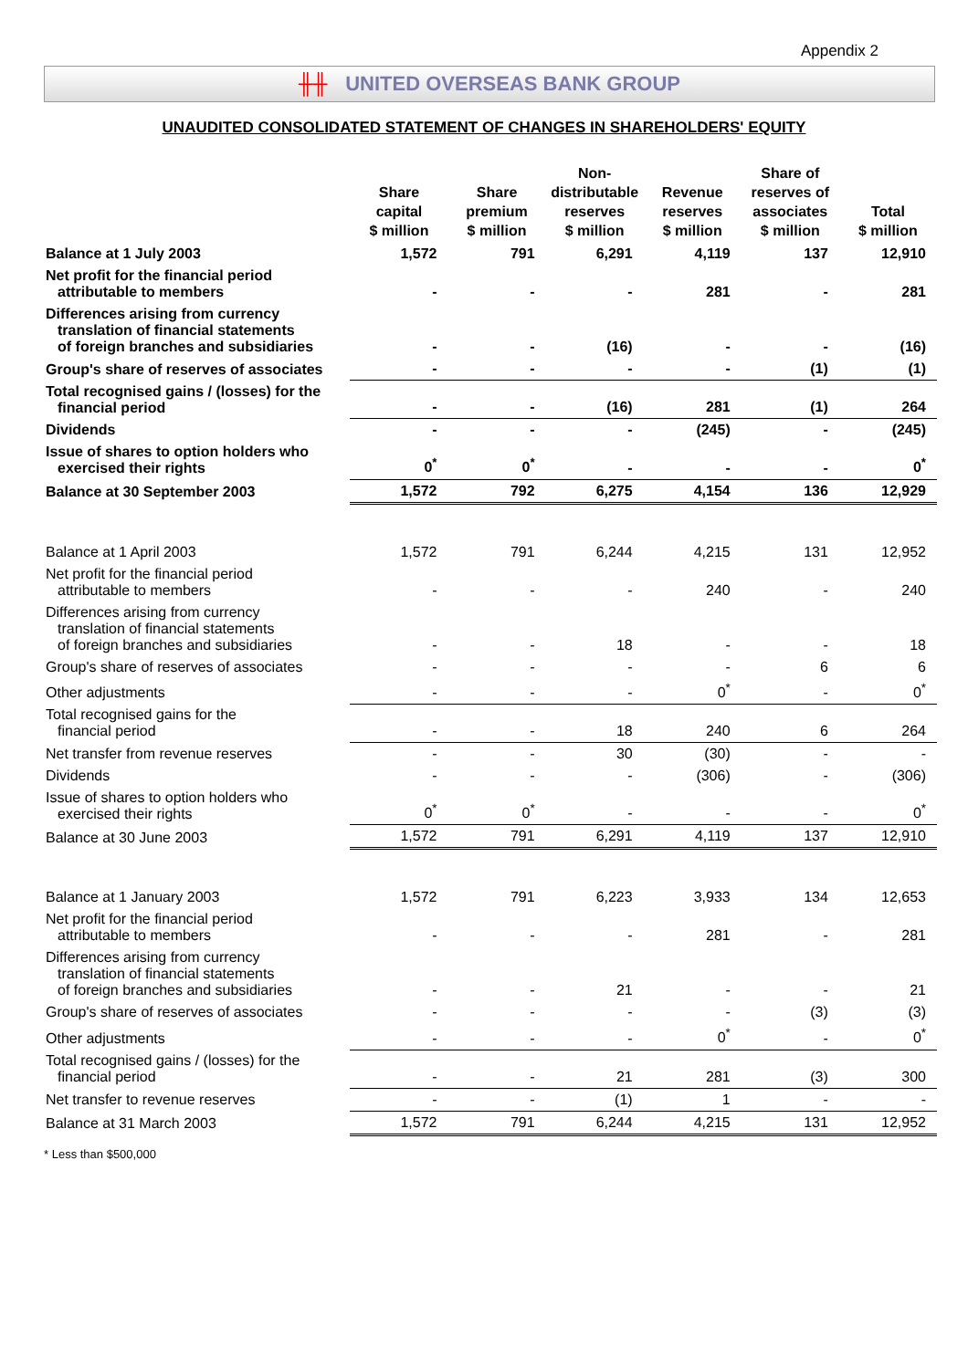Appendix 2
╫╫ UNITED OVERSEAS BANK GROUP
UNAUDITED CONSOLIDATED STATEMENT OF CHANGES IN SHAREHOLDERS' EQUITY
| | Share capital $ million | Share premium $ million | Non- distributable reserves $ million | Revenue reserves $ million | Share of reserves of associates $ million | Total $ million |
| --- | --- | --- | --- | --- | --- | --- |
| Balance at 1 July 2003 | 1,572 | 791 | 6,291 | 4,119 | 137 | 12,910 |
| Net profit for the financial period attributable to members | - | - | - | 281 | - | 281 |
| Differences arising from currency translation of financial statements of foreign branches and subsidiaries | - | - | (16) | - | - | (16) |
| Group's share of reserves of associates | - | - | - | - | (1) | (1) |
| Total recognised gains / (losses) for the financial period | - | - | (16) | 281 | (1) | 264 |
| Dividends | - | - | - | (245) | - | (245) |
| Issue of shares to option holders who exercised their rights | 0<sup>*</sup> | 0<sup>*</sup> | - | - | - | 0<sup>*</sup> |
| Balance at 30 September 2003 | 1,572 | 792 | 6,275 | 4,154 | 136 | 12,929 |
| Balance at 1 April 2003 | 1,572 | 791 | 6,244 | 4,215 | 131 | 12,952 |
| Net profit for the financial period attributable to members | - | - | - | 240 | - | 240 |
| Differences arising from currency translation of financial statements of foreign branches and subsidiaries | - | - | 18 | - | - | 18 |
| Group's share of reserves of associates | - | - | - | - | 6 | 6 |
| Other adjustments | - | - | - | 0<sup>*</sup> | - | 0<sup>*</sup> |
| Total recognised gains for the financial period | - | - | 18 | 240 | 6 | 264 |
| Net transfer from revenue reserves | - | - | 30 | (30) | - | - |
| Dividends | - | - | - | (306) | - | (306) |
| Issue of shares to option holders who exercised their rights | 0<sup>*</sup> | 0<sup>*</sup> | - | - | - | 0<sup>*</sup> |
| Balance at 30 June 2003 | 1,572 | 791 | 6,291 | 4,119 | 137 | 12,910 |
| Balance at 1 January 2003 | 1,572 | 791 | 6,223 | 3,933 | 134 | 12,653 |
| Net profit for the financial period attributable to members | - | - | - | 281 | - | 281 |
| Differences arising from currency translation of financial statements of foreign branches and subsidiaries | - | - | 21 | - | - | 21 |
| Group's share of reserves of associates | - | - | - | - | (3) | (3) |
| Other adjustments | - | - | - | 0<sup>*</sup> | - | 0<sup>*</sup> |
| Total recognised gains / (losses) for the financial period | - | - | 21 | 281 | (3) | 300 |
| Net transfer to revenue reserves | - | - | (1) | 1 | - | - |
| Balance at 31 March 2003 | 1,572 | 791 | 6,244 | 4,215 | 131 | 12,952 |
* Less than $500,000